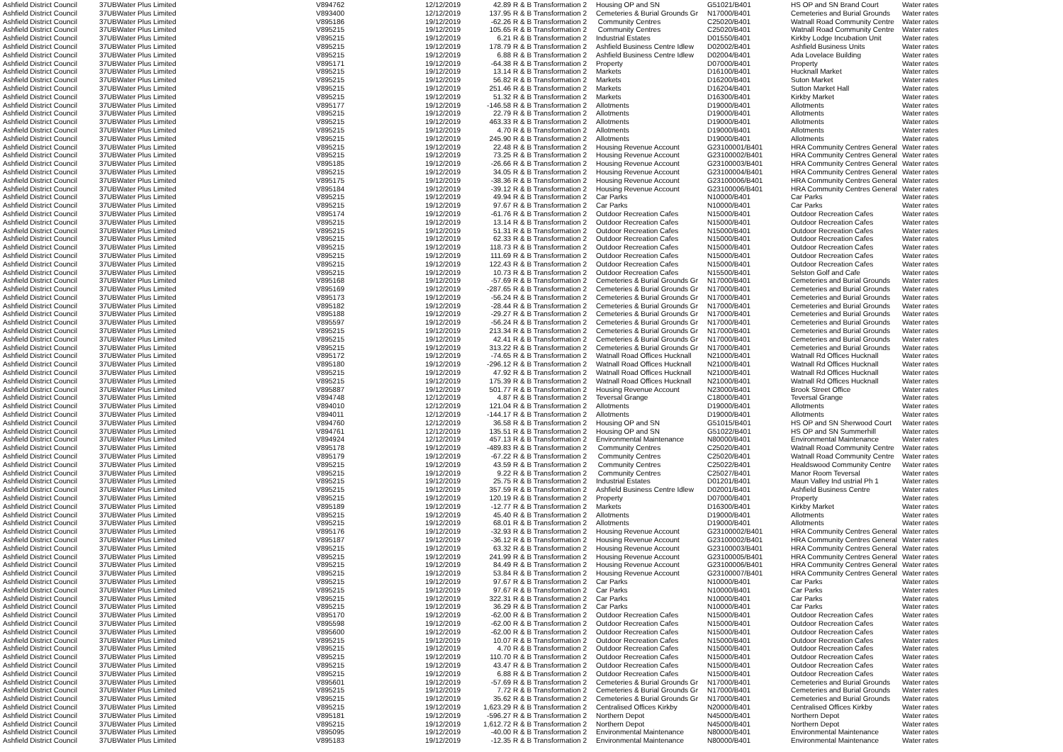| Ashfield District Council | 37UB | Water Plus Limited | V894762 | 12/12/2019 | 42.89 | R & B Transformation 2 | Housing OP and SN | G51021/B401 | HS OP and SN Brand Court | Water rates |
| Ashfield District Council | 37UB | Water Plus Limited | V893400 | 12/12/2019 | 137.95 | R & B Transformation 2 | Cemeteries & Burial Grounds Gr | N17000/B401 | Cemeteries and Burial Grounds | Water rates |
| Ashfield District Council | 37UB | Water Plus Limited | V895186 | 19/12/2019 | -62.26 | R & B Transformation 2 | Community Centres | C25020/B401 | Watnall Road Community Centre | Water rates |
| Ashfield District Council | 37UB | Water Plus Limited | V895215 | 19/12/2019 | 105.65 | R & B Transformation 2 | Community Centres | C25020/B401 | Watnall Road Community Centre | Water rates |
| Ashfield District Council | 37UB | Water Plus Limited | V895215 | 19/12/2019 | 6.21 | R & B Transformation 2 | Industrial Estates | D01550/B401 | Kirkby Lodge Incubation Unit | Water rates |
| Ashfield District Council | 37UB | Water Plus Limited | V895215 | 19/12/2019 | 178.79 | R & B Transformation 2 | Ashfield Business Centre Idlew | D02002/B401 | Ashfield Business Units | Water rates |
| Ashfield District Council | 37UB | Water Plus Limited | V895215 | 19/12/2019 | 6.88 | R & B Transformation 2 | Ashfield Business Centre Idlew | D02004/B401 | Ada Lovelace Building | Water rates |
| Ashfield District Council | 37UB | Water Plus Limited | V895171 | 19/12/2019 | -64.38 | R & B Transformation 2 | Property | D07000/B401 | Property | Water rates |
| Ashfield District Council | 37UB | Water Plus Limited | V895215 | 19/12/2019 | 13.14 | R & B Transformation 2 | Markets | D16100/B401 | Hucknall Market | Water rates |
| Ashfield District Council | 37UB | Water Plus Limited | V895215 | 19/12/2019 | 56.82 | R & B Transformation 2 | Markets | D16200/B401 | Suton Market | Water rates |
| Ashfield District Council | 37UB | Water Plus Limited | V895215 | 19/12/2019 | 251.46 | R & B Transformation 2 | Markets | D16204/B401 | Sutton Market Hall | Water rates |
| Ashfield District Council | 37UB | Water Plus Limited | V895215 | 19/12/2019 | 51.32 | R & B Transformation 2 | Markets | D16300/B401 | Kirkby Market | Water rates |
| Ashfield District Council | 37UB | Water Plus Limited | V895177 | 19/12/2019 | -146.58 | R & B Transformation 2 | Allotments | D19000/B401 | Allotments | Water rates |
| Ashfield District Council | 37UB | Water Plus Limited | V895215 | 19/12/2019 | 22.79 | R & B Transformation 2 | Allotments | D19000/B401 | Allotments | Water rates |
| Ashfield District Council | 37UB | Water Plus Limited | V895215 | 19/12/2019 | 463.33 | R & B Transformation 2 | Allotments | D19000/B401 | Allotments | Water rates |
| Ashfield District Council | 37UB | Water Plus Limited | V895215 | 19/12/2019 | 4.70 | R & B Transformation 2 | Allotments | D19000/B401 | Allotments | Water rates |
| Ashfield District Council | 37UB | Water Plus Limited | V895215 | 19/12/2019 | 245.90 | R & B Transformation 2 | Allotments | D19000/B401 | Allotments | Water rates |
| Ashfield District Council | 37UB | Water Plus Limited | V895215 | 19/12/2019 | 22.48 | R & B Transformation 2 | Housing Revenue Account | G23100001/B401 | HRA Community Centres General | Water rates |
| Ashfield District Council | 37UB | Water Plus Limited | V895215 | 19/12/2019 | 73.25 | R & B Transformation 2 | Housing Revenue Account | G23100002/B401 | HRA Community Centres General | Water rates |
| Ashfield District Council | 37UB | Water Plus Limited | V895185 | 19/12/2019 | -26.66 | R & B Transformation 2 | Housing Revenue Account | G23100003/B401 | HRA Community Centres General | Water rates |
| Ashfield District Council | 37UB | Water Plus Limited | V895215 | 19/12/2019 | 34.05 | R & B Transformation 2 | Housing Revenue Account | G23100004/B401 | HRA Community Centres General | Water rates |
| Ashfield District Council | 37UB | Water Plus Limited | V895175 | 19/12/2019 | -38.36 | R & B Transformation 2 | Housing Revenue Account | G23100006/B401 | HRA Community Centres General | Water rates |
| Ashfield District Council | 37UB | Water Plus Limited | V895184 | 19/12/2019 | -39.12 | R & B Transformation 2 | Housing Revenue Account | G23100006/B401 | HRA Community Centres General | Water rates |
| Ashfield District Council | 37UB | Water Plus Limited | V895215 | 19/12/2019 | 49.94 | R & B Transformation 2 | Car Parks | N10000/B401 | Car Parks | Water rates |
| Ashfield District Council | 37UB | Water Plus Limited | V895215 | 19/12/2019 | 97.67 | R & B Transformation 2 | Car Parks | N10000/B401 | Car Parks | Water rates |
| Ashfield District Council | 37UB | Water Plus Limited | V895174 | 19/12/2019 | -61.76 | R & B Transformation 2 | Outdoor Recreation Cafes | N15000/B401 | Outdoor Recreation Cafes | Water rates |
| Ashfield District Council | 37UB | Water Plus Limited | V895215 | 19/12/2019 | 13.14 | R & B Transformation 2 | Outdoor Recreation Cafes | N15000/B401 | Outdoor Recreation Cafes | Water rates |
| Ashfield District Council | 37UB | Water Plus Limited | V895215 | 19/12/2019 | 51.31 | R & B Transformation 2 | Outdoor Recreation Cafes | N15000/B401 | Outdoor Recreation Cafes | Water rates |
| Ashfield District Council | 37UB | Water Plus Limited | V895215 | 19/12/2019 | 62.33 | R & B Transformation 2 | Outdoor Recreation Cafes | N15000/B401 | Outdoor Recreation Cafes | Water rates |
| Ashfield District Council | 37UB | Water Plus Limited | V895215 | 19/12/2019 | 118.73 | R & B Transformation 2 | Outdoor Recreation Cafes | N15000/B401 | Outdoor Recreation Cafes | Water rates |
| Ashfield District Council | 37UB | Water Plus Limited | V895215 | 19/12/2019 | 111.69 | R & B Transformation 2 | Outdoor Recreation Cafes | N15000/B401 | Outdoor Recreation Cafes | Water rates |
| Ashfield District Council | 37UB | Water Plus Limited | V895215 | 19/12/2019 | 122.43 | R & B Transformation 2 | Outdoor Recreation Cafes | N15000/B401 | Outdoor Recreation Cafes | Water rates |
| Ashfield District Council | 37UB | Water Plus Limited | V895215 | 19/12/2019 | 10.73 | R & B Transformation 2 | Outdoor Recreation Cafes | N15500/B401 | Selston Golf and Cafe | Water rates |
| Ashfield District Council | 37UB | Water Plus Limited | V895168 | 19/12/2019 | -57.69 | R & B Transformation 2 | Cemeteries & Burial Grounds Gr | N17000/B401 | Cemeteries and Burial Grounds | Water rates |
| Ashfield District Council | 37UB | Water Plus Limited | V895169 | 19/12/2019 | -287.65 | R & B Transformation 2 | Cemeteries & Burial Grounds Gr | N17000/B401 | Cemeteries and Burial Grounds | Water rates |
| Ashfield District Council | 37UB | Water Plus Limited | V895173 | 19/12/2019 | -56.24 | R & B Transformation 2 | Cemeteries & Burial Grounds Gr | N17000/B401 | Cemeteries and Burial Grounds | Water rates |
| Ashfield District Council | 37UB | Water Plus Limited | V895182 | 19/12/2019 | -28.44 | R & B Transformation 2 | Cemeteries & Burial Grounds Gr | N17000/B401 | Cemeteries and Burial Grounds | Water rates |
| Ashfield District Council | 37UB | Water Plus Limited | V895188 | 19/12/2019 | -29.27 | R & B Transformation 2 | Cemeteries & Burial Grounds Gr | N17000/B401 | Cemeteries and Burial Grounds | Water rates |
| Ashfield District Council | 37UB | Water Plus Limited | V895597 | 19/12/2019 | -56.24 | R & B Transformation 2 | Cemeteries & Burial Grounds Gr | N17000/B401 | Cemeteries and Burial Grounds | Water rates |
| Ashfield District Council | 37UB | Water Plus Limited | V895215 | 19/12/2019 | 213.34 | R & B Transformation 2 | Cemeteries & Burial Grounds Gr | N17000/B401 | Cemeteries and Burial Grounds | Water rates |
| Ashfield District Council | 37UB | Water Plus Limited | V895215 | 19/12/2019 | 42.41 | R & B Transformation 2 | Cemeteries & Burial Grounds Gr | N17000/B401 | Cemeteries and Burial Grounds | Water rates |
| Ashfield District Council | 37UB | Water Plus Limited | V895215 | 19/12/2019 | 313.22 | R & B Transformation 2 | Cemeteries & Burial Grounds Gr | N17000/B401 | Cemeteries and Burial Grounds | Water rates |
| Ashfield District Council | 37UB | Water Plus Limited | V895172 | 19/12/2019 | -74.65 | R & B Transformation 2 | Watnall Road Offices Hucknall | N21000/B401 | Watnall Rd Offices Hucknall | Water rates |
| Ashfield District Council | 37UB | Water Plus Limited | V895180 | 19/12/2019 | -296.12 | R & B Transformation 2 | Watnall Road Offices Hucknall | N21000/B401 | Watnall Rd Offices Hucknall | Water rates |
| Ashfield District Council | 37UB | Water Plus Limited | V895215 | 19/12/2019 | 47.92 | R & B Transformation 2 | Watnall Road Offices Hucknall | N21000/B401 | Watnall Rd Offices Hucknall | Water rates |
| Ashfield District Council | 37UB | Water Plus Limited | V895215 | 19/12/2019 | 175.39 | R & B Transformation 2 | Watnall Road Offices Hucknall | N21000/B401 | Watnall Rd Offices Hucknall | Water rates |
| Ashfield District Council | 37UB | Water Plus Limited | V895887 | 19/12/2019 | 501.77 | R & B Transformation 2 | Housing Revenue Account | N23000/B401 | Brook Street Office | Water rates |
| Ashfield District Council | 37UB | Water Plus Limited | V894748 | 12/12/2019 | 4.87 | R & B Transformation 2 | Teversal Grange | C18000/B401 | Teversal Grange | Water rates |
| Ashfield District Council | 37UB | Water Plus Limited | V894010 | 12/12/2019 | 121.04 | R & B Transformation 2 | Allotments | D19000/B401 | Allotments | Water rates |
| Ashfield District Council | 37UB | Water Plus Limited | V894011 | 12/12/2019 | -144.17 | R & B Transformation 2 | Allotments | D19000/B401 | Allotments | Water rates |
| Ashfield District Council | 37UB | Water Plus Limited | V894760 | 12/12/2019 | 36.58 | R & B Transformation 2 | Housing OP and SN | G51015/B401 | HS OP and SN Sherwood Court | Water rates |
| Ashfield District Council | 37UB | Water Plus Limited | V894761 | 12/12/2019 | 135.51 | R & B Transformation 2 | Housing OP and SN | G51022/B401 | HS OP and SN Summerhill | Water rates |
| Ashfield District Council | 37UB | Water Plus Limited | V894924 | 12/12/2019 | 457.13 | R & B Transformation 2 | Environmental Maintenance | N80000/B401 | Environmental Maintenance | Water rates |
| Ashfield District Council | 37UB | Water Plus Limited | V895178 | 19/12/2019 | -489.83 | R & B Transformation 2 | Community Centres | C25020/B401 | Watnall Road Community Centre | Water rates |
| Ashfield District Council | 37UB | Water Plus Limited | V895179 | 19/12/2019 | -67.22 | R & B Transformation 2 | Community Centres | C25020/B401 | Watnall Road Community Centre | Water rates |
| Ashfield District Council | 37UB | Water Plus Limited | V895215 | 19/12/2019 | 43.59 | R & B Transformation 2 | Community Centres | C25022/B401 | Healdswood Community Centre | Water rates |
| Ashfield District Council | 37UB | Water Plus Limited | V895215 | 19/12/2019 | 9.22 | R & B Transformation 2 | Community Centres | C25027/B401 | Manor Room Teversal | Water rates |
| Ashfield District Council | 37UB | Water Plus Limited | V895215 | 19/12/2019 | 25.75 | R & B Transformation 2 | Industrial Estates | D01201/B401 | Maun Valley Ind ustrial Ph 1 | Water rates |
| Ashfield District Council | 37UB | Water Plus Limited | V895215 | 19/12/2019 | 357.59 | R & B Transformation 2 | Ashfield Business Centre Idlew | D02001/B401 | Ashfield Business Centre | Water rates |
| Ashfield District Council | 37UB | Water Plus Limited | V895215 | 19/12/2019 | 120.19 | R & B Transformation 2 | Property | D07000/B401 | Property | Water rates |
| Ashfield District Council | 37UB | Water Plus Limited | V895189 | 19/12/2019 | -12.77 | R & B Transformation 2 | Markets | D16300/B401 | Kirkby Market | Water rates |
| Ashfield District Council | 37UB | Water Plus Limited | V895215 | 19/12/2019 | 45.40 | R & B Transformation 2 | Allotments | D19000/B401 | Allotments | Water rates |
| Ashfield District Council | 37UB | Water Plus Limited | V895215 | 19/12/2019 | 68.01 | R & B Transformation 2 | Allotments | D19000/B401 | Allotments | Water rates |
| Ashfield District Council | 37UB | Water Plus Limited | V895176 | 19/12/2019 | -32.93 | R & B Transformation 2 | Housing Revenue Account | G23100002/B401 | HRA Community Centres General | Water rates |
| Ashfield District Council | 37UB | Water Plus Limited | V895187 | 19/12/2019 | -36.12 | R & B Transformation 2 | Housing Revenue Account | G23100002/B401 | HRA Community Centres General | Water rates |
| Ashfield District Council | 37UB | Water Plus Limited | V895215 | 19/12/2019 | 63.32 | R & B Transformation 2 | Housing Revenue Account | G23100003/B401 | HRA Community Centres General | Water rates |
| Ashfield District Council | 37UB | Water Plus Limited | V895215 | 19/12/2019 | 241.99 | R & B Transformation 2 | Housing Revenue Account | G23100005/B401 | HRA Community Centres General | Water rates |
| Ashfield District Council | 37UB | Water Plus Limited | V895215 | 19/12/2019 | 84.49 | R & B Transformation 2 | Housing Revenue Account | G23100006/B401 | HRA Community Centres General | Water rates |
| Ashfield District Council | 37UB | Water Plus Limited | V895215 | 19/12/2019 | 53.84 | R & B Transformation 2 | Housing Revenue Account | G23100007/B401 | HRA Community Centres General | Water rates |
| Ashfield District Council | 37UB | Water Plus Limited | V895215 | 19/12/2019 | 97.67 | R & B Transformation 2 | Car Parks | N10000/B401 | Car Parks | Water rates |
| Ashfield District Council | 37UB | Water Plus Limited | V895215 | 19/12/2019 | 97.67 | R & B Transformation 2 | Car Parks | N10000/B401 | Car Parks | Water rates |
| Ashfield District Council | 37UB | Water Plus Limited | V895215 | 19/12/2019 | 322.31 | R & B Transformation 2 | Car Parks | N10000/B401 | Car Parks | Water rates |
| Ashfield District Council | 37UB | Water Plus Limited | V895215 | 19/12/2019 | 36.29 | R & B Transformation 2 | Car Parks | N10000/B401 | Car Parks | Water rates |
| Ashfield District Council | 37UB | Water Plus Limited | V895170 | 19/12/2019 | -62.00 | R & B Transformation 2 | Outdoor Recreation Cafes | N15000/B401 | Outdoor Recreation Cafes | Water rates |
| Ashfield District Council | 37UB | Water Plus Limited | V895598 | 19/12/2019 | -62.00 | R & B Transformation 2 | Outdoor Recreation Cafes | N15000/B401 | Outdoor Recreation Cafes | Water rates |
| Ashfield District Council | 37UB | Water Plus Limited | V895600 | 19/12/2019 | -62.00 | R & B Transformation 2 | Outdoor Recreation Cafes | N15000/B401 | Outdoor Recreation Cafes | Water rates |
| Ashfield District Council | 37UB | Water Plus Limited | V895215 | 19/12/2019 | 10.07 | R & B Transformation 2 | Outdoor Recreation Cafes | N15000/B401 | Outdoor Recreation Cafes | Water rates |
| Ashfield District Council | 37UB | Water Plus Limited | V895215 | 19/12/2019 | 4.70 | R & B Transformation 2 | Outdoor Recreation Cafes | N15000/B401 | Outdoor Recreation Cafes | Water rates |
| Ashfield District Council | 37UB | Water Plus Limited | V895215 | 19/12/2019 | 110.70 | R & B Transformation 2 | Outdoor Recreation Cafes | N15000/B401 | Outdoor Recreation Cafes | Water rates |
| Ashfield District Council | 37UB | Water Plus Limited | V895215 | 19/12/2019 | 43.47 | R & B Transformation 2 | Outdoor Recreation Cafes | N15000/B401 | Outdoor Recreation Cafes | Water rates |
| Ashfield District Council | 37UB | Water Plus Limited | V895215 | 19/12/2019 | 6.88 | R & B Transformation 2 | Outdoor Recreation Cafes | N15000/B401 | Outdoor Recreation Cafes | Water rates |
| Ashfield District Council | 37UB | Water Plus Limited | V895601 | 19/12/2019 | -57.69 | R & B Transformation 2 | Cemeteries & Burial Grounds Gr | N17000/B401 | Cemeteries and Burial Grounds | Water rates |
| Ashfield District Council | 37UB | Water Plus Limited | V895215 | 19/12/2019 | 7.72 | R & B Transformation 2 | Cemeteries & Burial Grounds Gr | N17000/B401 | Cemeteries and Burial Grounds | Water rates |
| Ashfield District Council | 37UB | Water Plus Limited | V895215 | 19/12/2019 | 35.62 | R & B Transformation 2 | Cemeteries & Burial Grounds Gr | N17000/B401 | Cemeteries and Burial Grounds | Water rates |
| Ashfield District Council | 37UB | Water Plus Limited | V895215 | 19/12/2019 | 1,623.29 | R & B Transformation 2 | Centralised Offices Kirkby | N20000/B401 | Centralised Offices Kirkby | Water rates |
| Ashfield District Council | 37UB | Water Plus Limited | V895181 | 19/12/2019 | -596.27 | R & B Transformation 2 | Northern Depot | N45000/B401 | Northern Depot | Water rates |
| Ashfield District Council | 37UB | Water Plus Limited | V895215 | 19/12/2019 | 1,612.72 | R & B Transformation 2 | Northern Depot | N45000/B401 | Northern Depot | Water rates |
| Ashfield District Council | 37UB | Water Plus Limited | V895095 | 19/12/2019 | -40.00 | R & B Transformation 2 | Environmental Maintenance | N80000/B401 | Environmental Maintenance | Water rates |
| Ashfield District Council | 37UB | Water Plus Limited | V895183 | 19/12/2019 | -12.35 | R & B Transformation 2 | Environmental Maintenance | N80000/B401 | Environmental Maintenance | Water rates |